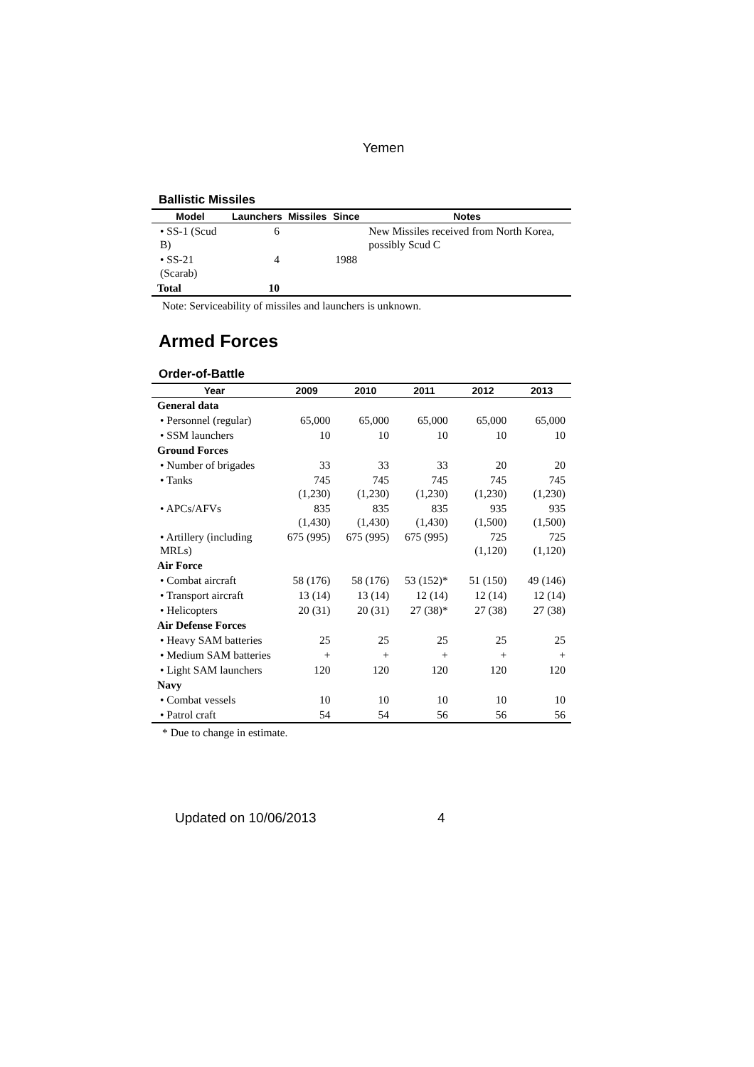Yemen
Ballistic Missiles
| Model | Launchers | Missiles | Since | Notes |
| --- | --- | --- | --- | --- |
| • SS-1 (Scud B) | 6 | | | New Missiles received from North Korea, possibly Scud C |
| • SS-21 (Scarab) | 4 | | 1988 | |
| Total | 10 | | | |
Note: Serviceability of missiles and launchers is unknown.
Armed Forces
Order-of-Battle
| Year | 2009 | 2010 | 2011 | 2012 | 2013 |
| --- | --- | --- | --- | --- | --- |
| General data | | | | | |
| • Personnel (regular) | 65,000 | 65,000 | 65,000 | 65,000 | 65,000 |
| • SSM launchers | 10 | 10 | 10 | 10 | 10 |
| Ground Forces | | | | | |
| • Number of brigades | 33 | 33 | 33 | 20 | 20 |
| • Tanks | 745 (1,230) | 745 (1,230) | 745 (1,230) | 745 (1,230) | 745 (1,230) |
| • APCs/AFVs | 835 (1,430) | 835 (1,430) | 835 (1,430) | 935 (1,500) | 935 (1,500) |
| • Artillery (including MRLs) | 675 (995) | 675 (995) | 675 (995) | 725 (1,120) | 725 (1,120) |
| Air Force | | | | | |
| • Combat aircraft | 58 (176) | 58 (176) | 53 (152)* | 51 (150) | 49 (146) |
| • Transport aircraft | 13 (14) | 13 (14) | 12 (14) | 12 (14) | 12 (14) |
| • Helicopters | 20 (31) | 20 (31) | 27 (38)* | 27 (38) | 27 (38) |
| Air Defense Forces | | | | | |
| • Heavy SAM batteries | 25 | 25 | 25 | 25 | 25 |
| • Medium SAM batteries | + | + | + | + | + |
| • Light SAM launchers | 120 | 120 | 120 | 120 | 120 |
| Navy | | | | | |
| • Combat vessels | 10 | 10 | 10 | 10 | 10 |
| • Patrol craft | 54 | 54 | 56 | 56 | 56 |
* Due to change in estimate.
Updated on 10/06/2013 4